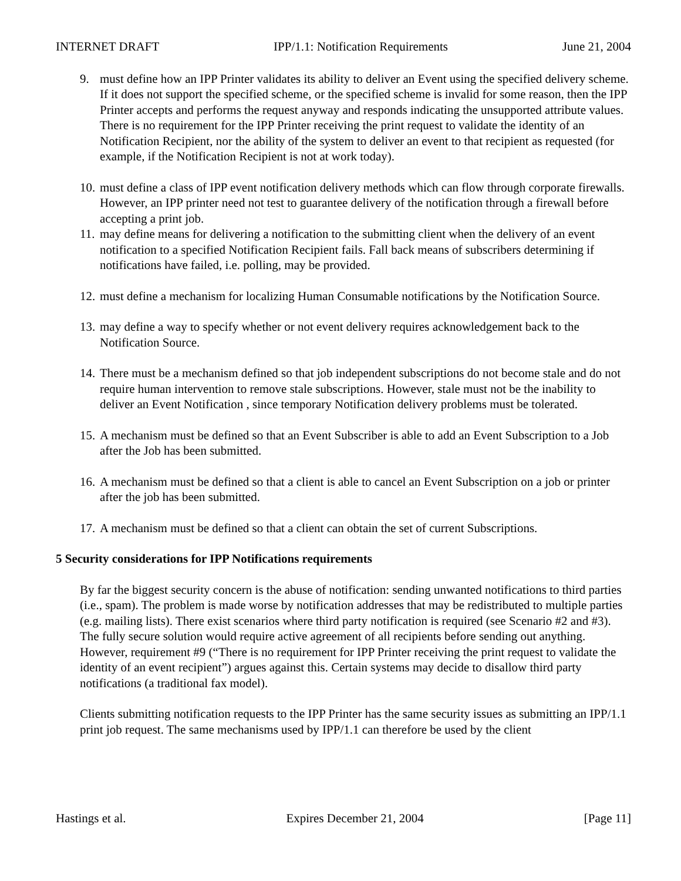INTERNET DRAFT IPP/1.1: Notification Requirements June 21, 2004
9. must define how an IPP Printer validates its ability to deliver an Event using the specified delivery scheme. If it does not support the specified scheme, or the specified scheme is invalid for some reason, then the IPP Printer accepts and performs the request anyway and responds indicating the unsupported attribute values. There is no requirement for the IPP Printer receiving the print request to validate the identity of an Notification Recipient, nor the ability of the system to deliver an event to that recipient as requested (for example, if the Notification Recipient is not at work today).
10. must define a class of IPP event notification delivery methods which can flow through corporate firewalls. However, an IPP printer need not test to guarantee delivery of the notification through a firewall before accepting a print job.
11. may define means for delivering a notification to the submitting client when the delivery of an event notification to a specified Notification Recipient fails. Fall back means of subscribers determining if notifications have failed, i.e. polling, may be provided.
12. must define a mechanism for localizing Human Consumable notifications by the Notification Source.
13. may define a way to specify whether or not event delivery requires acknowledgement back to the Notification Source.
14. There must be a mechanism defined so that job independent subscriptions do not become stale and do not require human intervention to remove stale subscriptions. However, stale must not be the inability to deliver an Event Notification , since temporary Notification delivery problems must be tolerated.
15. A mechanism must be defined so that an Event Subscriber is able to add an Event Subscription to a Job after the Job has been submitted.
16. A mechanism must be defined so that a client is able to cancel an Event Subscription on a job or printer after the job has been submitted.
17. A mechanism must be defined so that a client can obtain the set of current Subscriptions.
5 Security considerations for IPP Notifications requirements
By far the biggest security concern is the abuse of notification: sending unwanted notifications to third parties (i.e., spam). The problem is made worse by notification addresses that may be redistributed to multiple parties (e.g. mailing lists). There exist scenarios where third party notification is required (see Scenario #2 and #3). The fully secure solution would require active agreement of all recipients before sending out anything. However, requirement #9 (“There is no requirement for IPP Printer receiving the print request to validate the identity of an event recipient”) argues against this. Certain systems may decide to disallow third party notifications (a traditional fax model).
Clients submitting notification requests to the IPP Printer has the same security issues as submitting an IPP/1.1 print job request. The same mechanisms used by IPP/1.1 can therefore be used by the client
Hastings et al. Expires December 21, 2004 [Page 11]